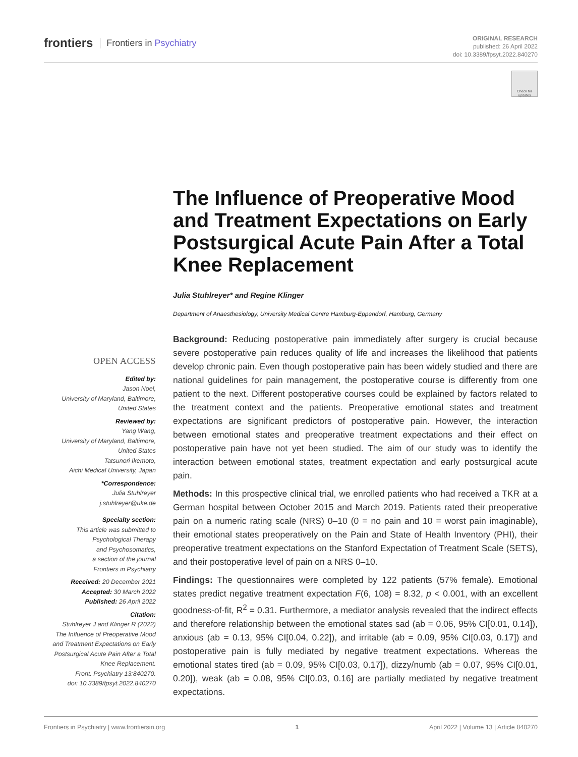frontiers Frontiers in Psychiatry
ORIGINAL RESEARCH
published: 26 April 2022
doi: 10.3389/fpsyt.2022.840270
Check for
updates
The Influence of Preoperative Mood and Treatment Expectations on Early Postsurgical Acute Pain After a Total Knee Replacement
Julia Stuhlreyer* and Regine Klinger
Department of Anaesthesiology, University Medical Centre Hamburg-Eppendorf, Hamburg, Germany
Background: Reducing postoperative pain immediately after surgery is crucial because severe postoperative pain reduces quality of life and increases the likelihood that patients develop chronic pain. Even though postoperative pain has been widely studied and there are national guidelines for pain management, the postoperative course is differently from one patient to the next. Different postoperative courses could be explained by factors related to the treatment context and the patients. Preoperative emotional states and treatment expectations are significant predictors of postoperative pain. However, the interaction between emotional states and preoperative treatment expectations and their effect on postoperative pain have not yet been studied. The aim of our study was to identify the interaction between emotional states, treatment expectation and early postsurgical acute pain.
Methods: In this prospective clinical trial, we enrolled patients who had received a TKR at a German hospital between October 2015 and March 2019. Patients rated their preoperative pain on a numeric rating scale (NRS) 0–10 (0 = no pain and 10 = worst pain imaginable), their emotional states preoperatively on the Pain and State of Health Inventory (PHI), their preoperative treatment expectations on the Stanford Expectation of Treatment Scale (SETS), and their postoperative level of pain on a NRS 0–10.
Findings: The questionnaires were completed by 122 patients (57% female). Emotional states predict negative treatment expectation F(6, 108) = 8.32, p < 0.001, with an excellent goodness-of-fit, R<sup>2</sup> = 0.31. Furthermore, a mediator analysis revealed that the indirect effects and therefore relationship between the emotional states sad (ab = 0.06, 95% CI[0.01, 0.14]), anxious (ab = 0.13, 95% CI[0.04, 0.22]), and irritable (ab = 0.09, 95% CI[0.03, 0.17]) and postoperative pain is fully mediated by negative treatment expectations. Whereas the emotional states tired (ab = 0.09, 95% CI[0.03, 0.17]), dizzy/numb (ab = 0.07, 95% CI[0.01, 0.20]), weak (ab = 0.08, 95% CI[0.03, 0.16] are partially mediated by negative treatment expectations.
OPEN ACCESS
Edited by:
Jason Noel,
University of Maryland, Baltimore,
United States
Reviewed by:
Yang Wang,
University of Maryland, Baltimore,
United States
Tatsunori Ikemoto,
Aichi Medical University, Japan
*Correspondence:
Julia Stuhlreyer
j.stuhlreyer@uke.de
Specialty section:
This article was submitted to
Psychological Therapy
and Psychosomatics,
a section of the journal
Frontiers in Psychiatry
Received: 20 December 2021
Accepted: 30 March 2022
Published: 26 April 2022
Citation:
Stuhlreyer J and Klinger R (2022)
The Influence of Preoperative Mood
and Treatment Expectations on Early
Postsurgical Acute Pain After a Total
Knee Replacement.
Front. Psychiatry 13:840270.
doi: 10.3389/fpsyt.2022.840270
Frontiers in Psychiatry | www.frontiersin.org 1 April 2022 | Volume 13 | Article 840270